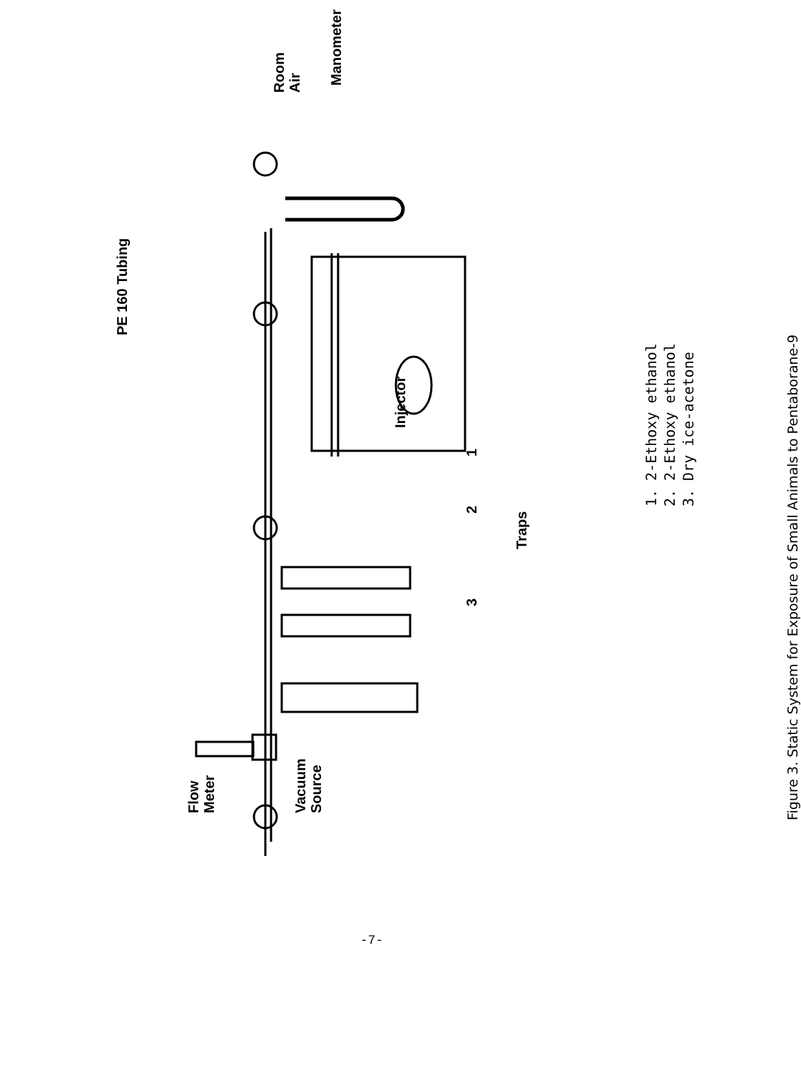Flow
Meter
Vacuum
Source
3 2 1
Traps
Injector
PE 160 Tubing
Manometer
Room
Air
1. 2-Ethoxy ethanol
2. 2-Ethoxy ethanol
3. Dry ice-acetone
Figure 3. Static System for Exposure of Small Animals to Pentaborane-9
-7-